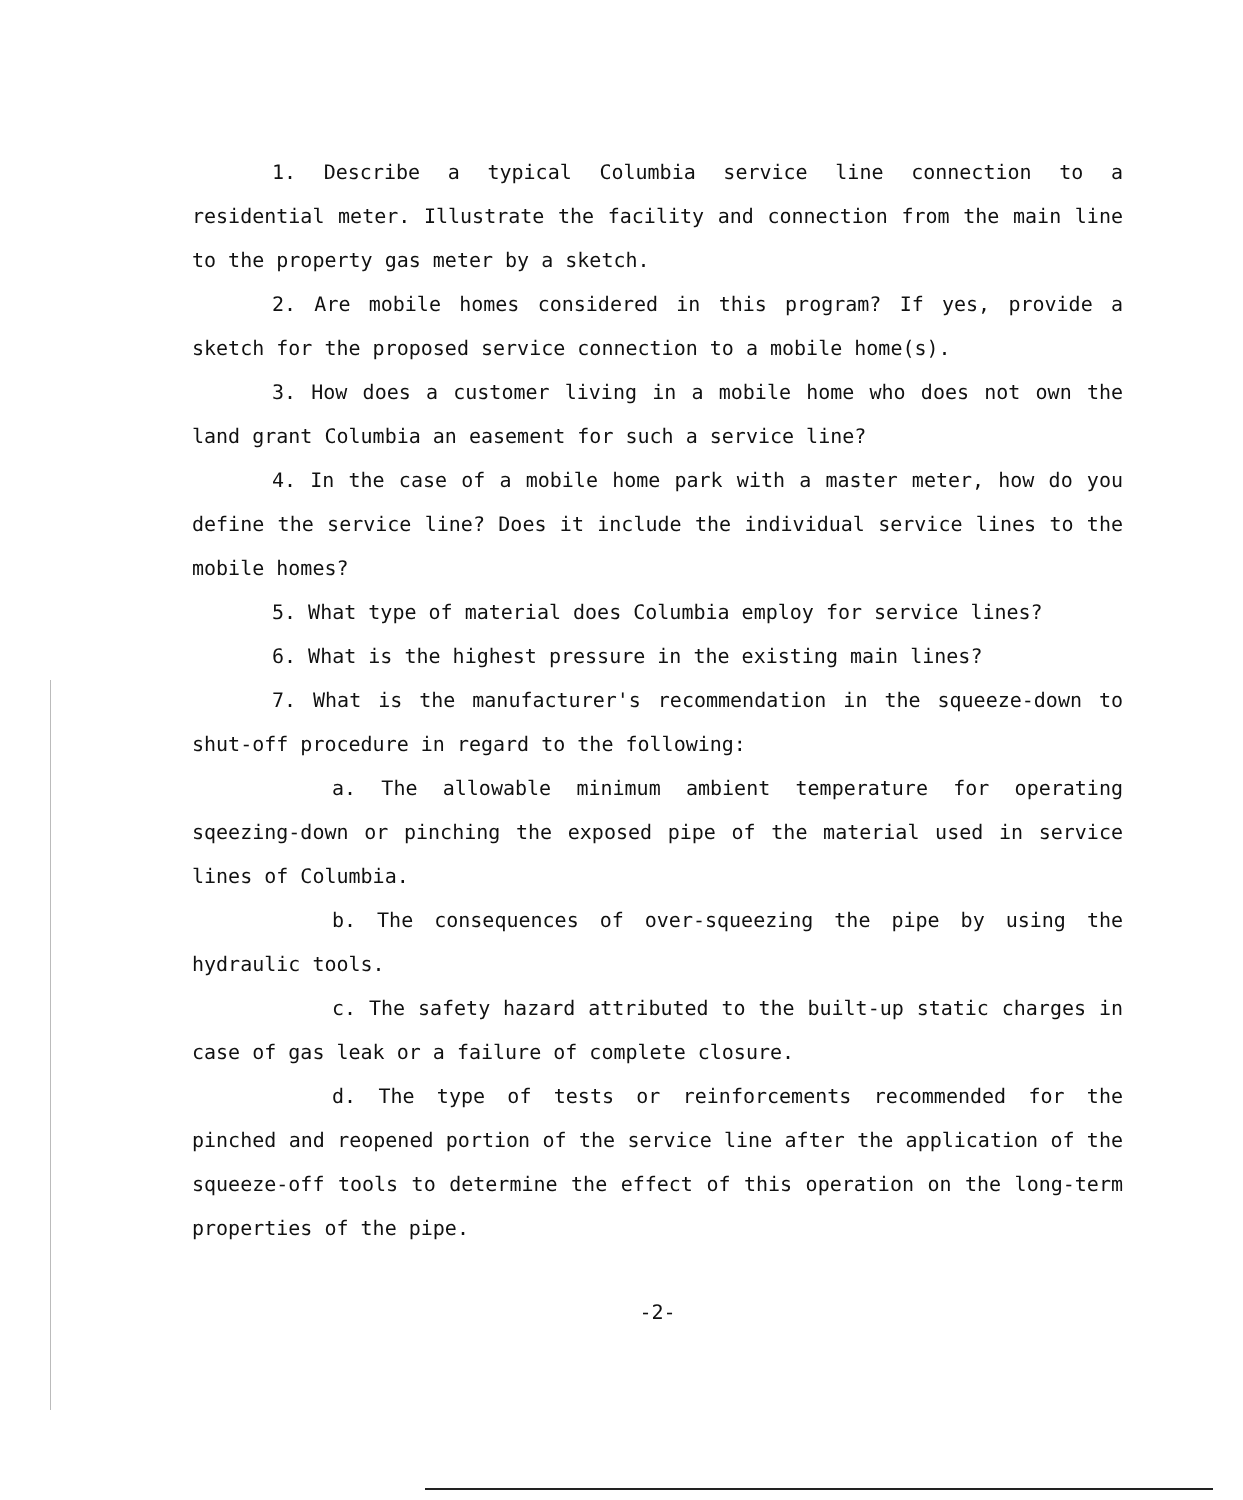1. Describe a typical Columbia service line connection to a residential meter. Illustrate the facility and connection from the main line to the property gas meter by a sketch.
2. Are mobile homes considered in this program? If yes, provide a sketch for the proposed service connection to a mobile home(s).
3. How does a customer living in a mobile home who does not own the land grant Columbia an easement for such a service line?
4. In the case of a mobile home park with a master meter, how do you define the service line? Does it include the individual service lines to the mobile homes?
5. What type of material does Columbia employ for service lines?
6. What is the highest pressure in the existing main lines?
7. What is the manufacturer's recommendation in the squeeze-down to shut-off procedure in regard to the following:
a. The allowable minimum ambient temperature for operating sqeezing-down or pinching the exposed pipe of the material used in service lines of Columbia.
b. The consequences of over-squeezing the pipe by using the hydraulic tools.
c. The safety hazard attributed to the built-up static charges in case of gas leak or a failure of complete closure.
d. The type of tests or reinforcements recommended for the pinched and reopened portion of the service line after the application of the squeeze-off tools to determine the effect of this operation on the long-term properties of the pipe.
-2-